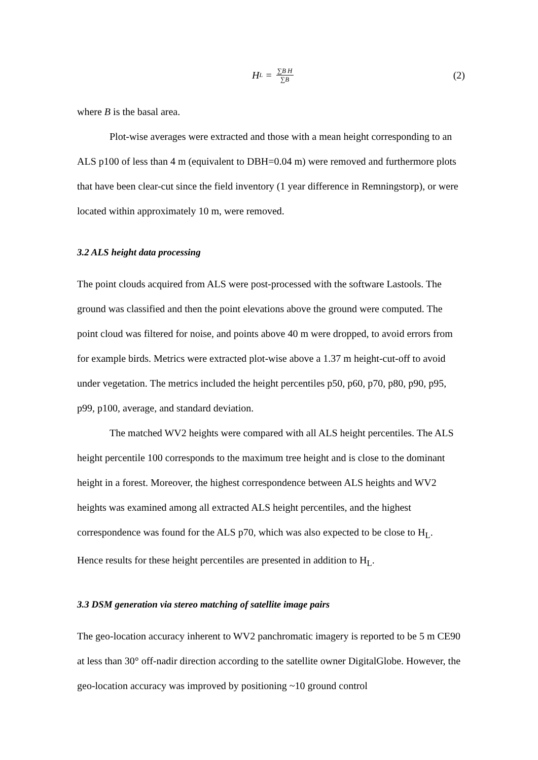H<sub>L</sub> = ∑B H ∑B (2)
where B is the basal area.
Plot-wise averages were extracted and those with a mean height corresponding to an ALS p100 of less than 4 m (equivalent to DBH=0.04 m) were removed and furthermore plots that have been clear-cut since the field inventory (1 year difference in Remningstorp), or were located within approximately 10 m, were removed.
3.2 ALS height data processing
The point clouds acquired from ALS were post-processed with the software Lastools. The ground was classified and then the point elevations above the ground were computed. The point cloud was filtered for noise, and points above 40 m were dropped, to avoid errors from for example birds. Metrics were extracted plot-wise above a 1.37 m height-cut-off to avoid under vegetation. The metrics included the height percentiles p50, p60, p70, p80, p90, p95, p99, p100, average, and standard deviation.
The matched WV2 heights were compared with all ALS height percentiles. The ALS height percentile 100 corresponds to the maximum tree height and is close to the dominant height in a forest. Moreover, the highest correspondence between ALS heights and WV2 heights was examined among all extracted ALS height percentiles, and the highest correspondence was found for the ALS p70, which was also expected to be close to H<sub>L</sub>. Hence results for these height percentiles are presented in addition to H<sub>L</sub>.
3.3 DSM generation via stereo matching of satellite image pairs
The geo-location accuracy inherent to WV2 panchromatic imagery is reported to be 5 m CE90 at less than 30° off-nadir direction according to the satellite owner DigitalGlobe. However, the geo-location accuracy was improved by positioning ~10 ground control